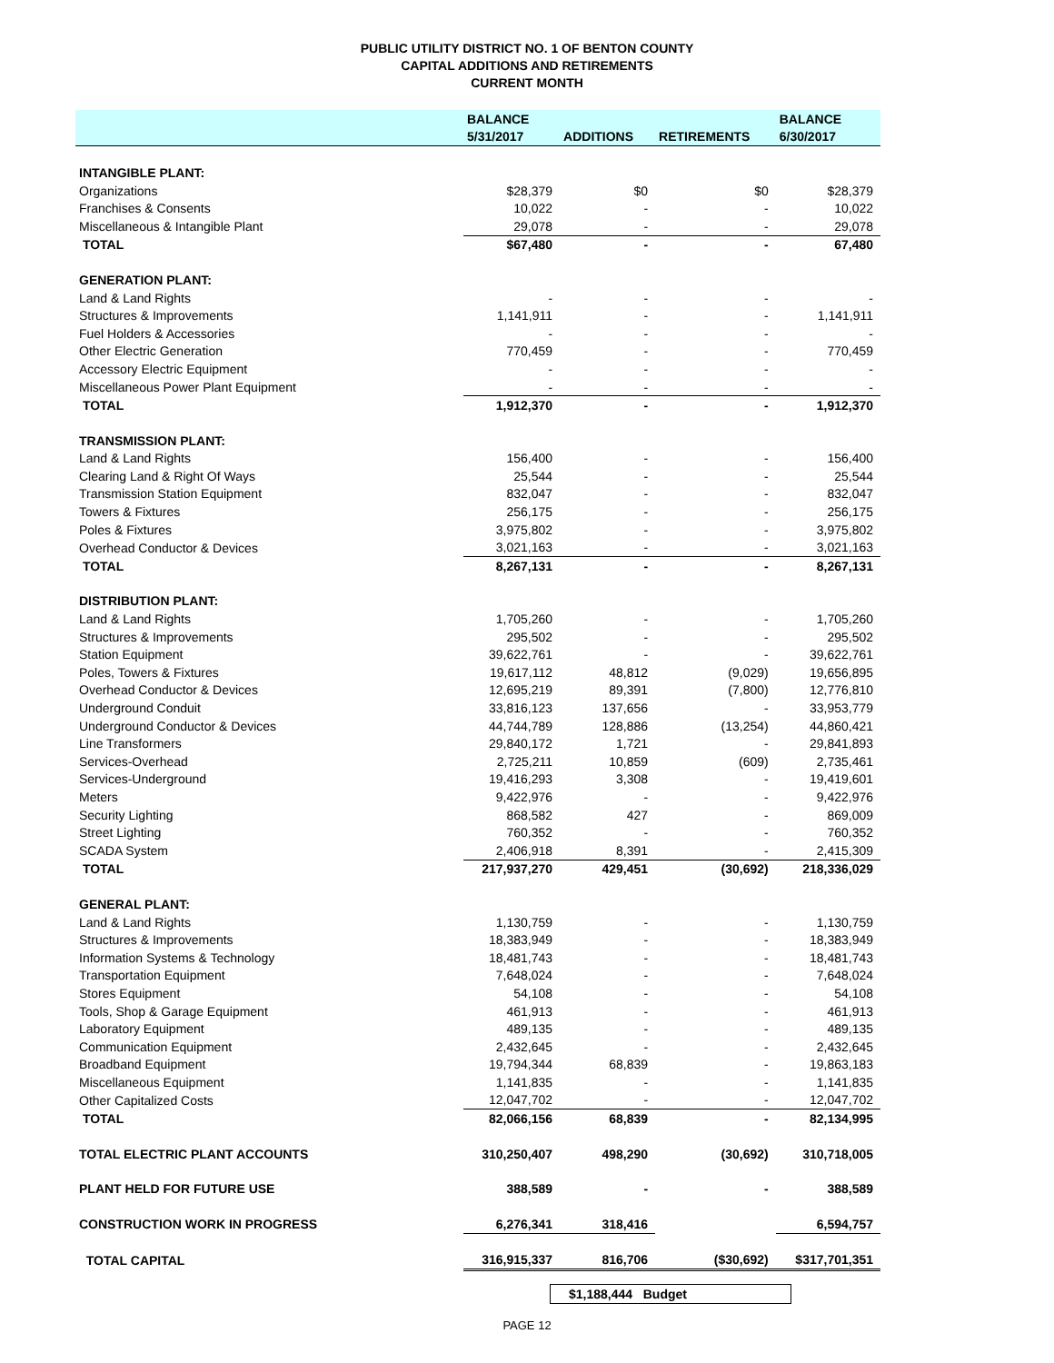PUBLIC UTILITY DISTRICT NO. 1 OF BENTON COUNTY
CAPITAL ADDITIONS AND RETIREMENTS
CURRENT MONTH
| | BALANCE | | | BALANCE |
| --- | --- | --- | --- | --- |
| | 5/31/2017 | ADDITIONS | RETIREMENTS | 6/30/2017 |
| INTANGIBLE PLANT: | | | | |
| Organizations | $28,379 | $0 | $0 | $28,379 |
| Franchises & Consents | 10,022 | - | - | 10,022 |
| Miscellaneous & Intangible Plant | 29,078 | - | - | 29,078 |
| TOTAL | $67,480 | - | - | 67,480 |
| GENERATION PLANT: | | | | |
| Land & Land Rights | - | - | - | - |
| Structures & Improvements | 1,141,911 | - | - | 1,141,911 |
| Fuel Holders & Accessories | - | - | - | - |
| Other Electric Generation | 770,459 | - | - | 770,459 |
| Accessory Electric Equipment | - | - | - | - |
| Miscellaneous Power Plant Equipment | - | - | - | - |
| TOTAL | 1,912,370 | - | - | 1,912,370 |
| TRANSMISSION PLANT: | | | | |
| Land & Land Rights | 156,400 | - | - | 156,400 |
| Clearing Land & Right Of Ways | 25,544 | - | - | 25,544 |
| Transmission Station Equipment | 832,047 | - | - | 832,047 |
| Towers & Fixtures | 256,175 | - | - | 256,175 |
| Poles & Fixtures | 3,975,802 | - | - | 3,975,802 |
| Overhead Conductor & Devices | 3,021,163 | - | - | 3,021,163 |
| TOTAL | 8,267,131 | - | - | 8,267,131 |
| DISTRIBUTION PLANT: | | | | |
| Land & Land Rights | 1,705,260 | - | - | 1,705,260 |
| Structures & Improvements | 295,502 | - | - | 295,502 |
| Station Equipment | 39,622,761 | - | - | 39,622,761 |
| Poles, Towers & Fixtures | 19,617,112 | 48,812 | (9,029) | 19,656,895 |
| Overhead Conductor & Devices | 12,695,219 | 89,391 | (7,800) | 12,776,810 |
| Underground Conduit | 33,816,123 | 137,656 | - | 33,953,779 |
| Underground Conductor & Devices | 44,744,789 | 128,886 | (13,254) | 44,860,421 |
| Line Transformers | 29,840,172 | 1,721 | - | 29,841,893 |
| Services-Overhead | 2,725,211 | 10,859 | (609) | 2,735,461 |
| Services-Underground | 19,416,293 | 3,308 | - | 19,419,601 |
| Meters | 9,422,976 | - | - | 9,422,976 |
| Security Lighting | 868,582 | 427 | - | 869,009 |
| Street Lighting | 760,352 | - | - | 760,352 |
| SCADA System | 2,406,918 | 8,391 | - | 2,415,309 |
| TOTAL | 217,937,270 | 429,451 | (30,692) | 218,336,029 |
| GENERAL PLANT: | | | | |
| Land & Land Rights | 1,130,759 | - | - | 1,130,759 |
| Structures & Improvements | 18,383,949 | - | - | 18,383,949 |
| Information Systems & Technology | 18,481,743 | - | - | 18,481,743 |
| Transportation Equipment | 7,648,024 | - | - | 7,648,024 |
| Stores Equipment | 54,108 | - | - | 54,108 |
| Tools, Shop & Garage Equipment | 461,913 | - | - | 461,913 |
| Laboratory Equipment | 489,135 | - | - | 489,135 |
| Communication Equipment | 2,432,645 | - | - | 2,432,645 |
| Broadband Equipment | 19,794,344 | 68,839 | - | 19,863,183 |
| Miscellaneous Equipment | 1,141,835 | - | - | 1,141,835 |
| Other Capitalized Costs | 12,047,702 | - | - | 12,047,702 |
| TOTAL | 82,066,156 | 68,839 | - | 82,134,995 |
| TOTAL ELECTRIC PLANT ACCOUNTS | 310,250,407 | 498,290 | (30,692) | 310,718,005 |
| PLANT HELD FOR FUTURE USE | 388,589 | - | - | 388,589 |
| CONSTRUCTION WORK IN PROGRESS | 6,276,341 | 318,416 | | 6,594,757 |
| TOTAL CAPITAL | 316,915,337 | 816,706 | ($30,692) | $317,701,351 |
$1,188,444 Budget
PAGE 12